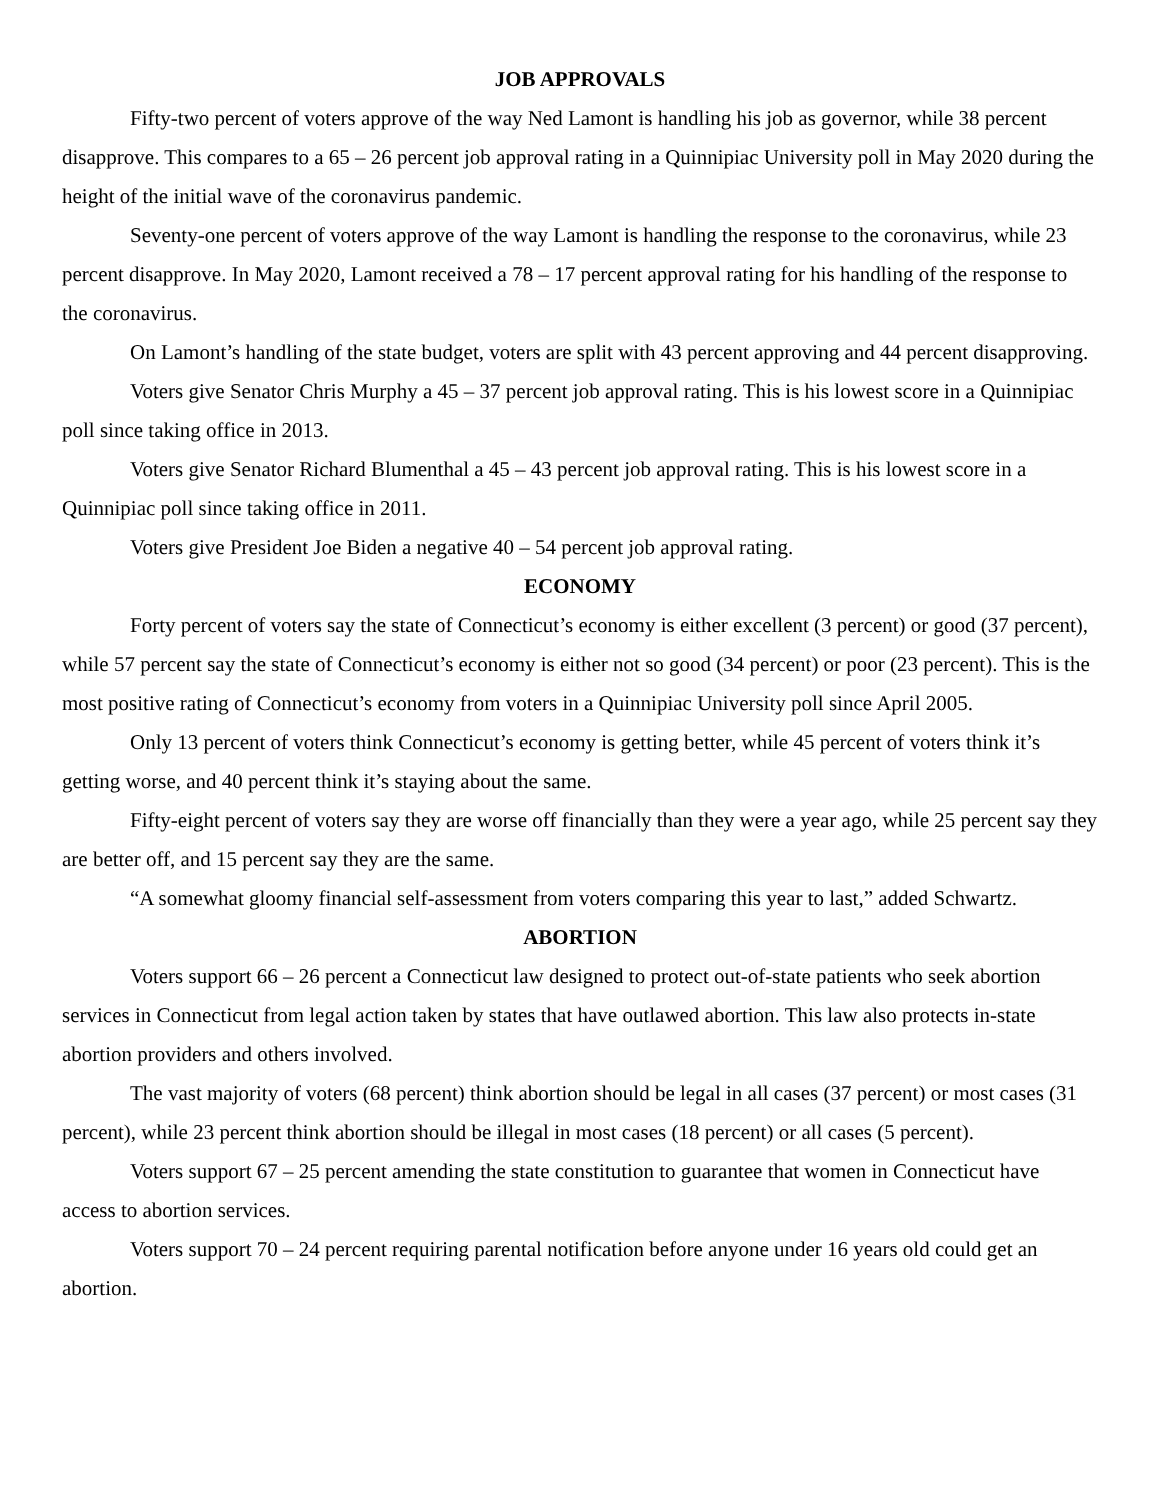JOB APPROVALS
Fifty-two percent of voters approve of the way Ned Lamont is handling his job as governor, while 38 percent disapprove. This compares to a 65 – 26 percent job approval rating in a Quinnipiac University poll in May 2020 during the height of the initial wave of the coronavirus pandemic.
Seventy-one percent of voters approve of the way Lamont is handling the response to the coronavirus, while 23 percent disapprove. In May 2020, Lamont received a 78 – 17 percent approval rating for his handling of the response to the coronavirus.
On Lamont’s handling of the state budget, voters are split with 43 percent approving and 44 percent disapproving.
Voters give Senator Chris Murphy a 45 – 37 percent job approval rating. This is his lowest score in a Quinnipiac poll since taking office in 2013.
Voters give Senator Richard Blumenthal a 45 – 43 percent job approval rating. This is his lowest score in a Quinnipiac poll since taking office in 2011.
Voters give President Joe Biden a negative 40 – 54 percent job approval rating.
ECONOMY
Forty percent of voters say the state of Connecticut’s economy is either excellent (3 percent) or good (37 percent), while 57 percent say the state of Connecticut’s economy is either not so good (34 percent) or poor (23 percent). This is the most positive rating of Connecticut’s economy from voters in a Quinnipiac University poll since April 2005.
Only 13 percent of voters think Connecticut’s economy is getting better, while 45 percent of voters think it’s getting worse, and 40 percent think it’s staying about the same.
Fifty-eight percent of voters say they are worse off financially than they were a year ago, while 25 percent say they are better off, and 15 percent say they are the same.
“A somewhat gloomy financial self-assessment from voters comparing this year to last,” added Schwartz.
ABORTION
Voters support 66 – 26 percent a Connecticut law designed to protect out-of-state patients who seek abortion services in Connecticut from legal action taken by states that have outlawed abortion. This law also protects in-state abortion providers and others involved.
The vast majority of voters (68 percent) think abortion should be legal in all cases (37 percent) or most cases (31 percent), while 23 percent think abortion should be illegal in most cases (18 percent) or all cases (5 percent).
Voters support 67 – 25 percent amending the state constitution to guarantee that women in Connecticut have access to abortion services.
Voters support 70 – 24 percent requiring parental notification before anyone under 16 years old could get an abortion.